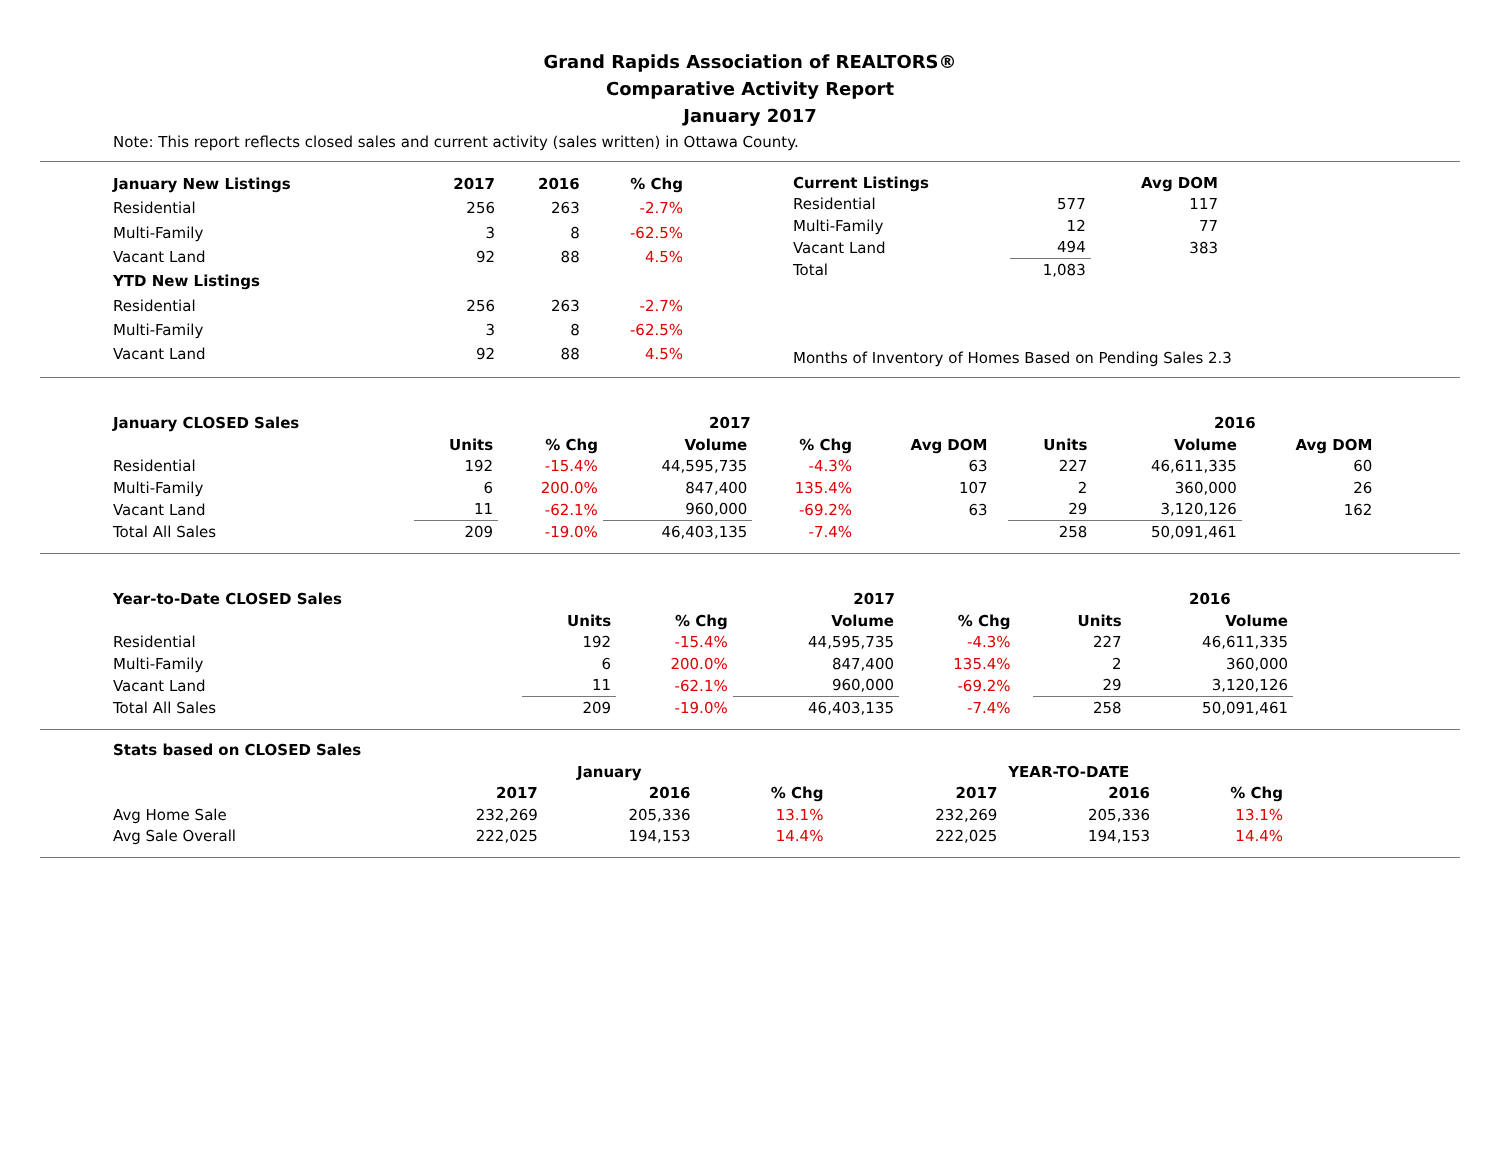Grand Rapids Association of REALTORS®
Comparative Activity Report
January 2017
Note: This report reflects closed sales and current activity (sales written) in Ottawa County.
| January New Listings | 2017 | 2016 | % Chg |
| --- | --- | --- | --- |
| Residential | 256 | 263 | -2.7% |
| Multi-Family | 3 | 8 | -62.5% |
| Vacant Land | 92 | 88 | 4.5% |
| YTD New Listings | | | |
| Residential | 256 | 263 | -2.7% |
| Multi-Family | 3 | 8 | -62.5% |
| Vacant Land | 92 | 88 | 4.5% |
| Current Listings | | Avg DOM |
| --- | --- | --- |
| Residential | 577 | 117 |
| Multi-Family | 12 | 77 |
| Vacant Land | 494 | 383 |
| Total | 1,083 | |
Months of Inventory of Homes Based on Pending Sales 2.3
| January CLOSED Sales | | | 2017 | | | | | 2016 | | |
| --- | --- | --- | --- | --- | --- | --- | --- | --- | --- | --- |
| | Units | % Chg | Volume | % Chg | Avg DOM | | Units | Volume | Avg DOM | |
| Residential | 192 | -15.4% | 44,595,735 | -4.3% | 63 | | 227 | 46,611,335 | 60 | |
| Multi-Family | 6 | 200.0% | 847,400 | 135.4% | 107 | | 2 | 360,000 | 26 | |
| Vacant Land | 11 | -62.1% | 960,000 | -69.2% | 63 | | 29 | 3,120,126 | 162 | |
| Total All Sales | 209 | -19.0% | 46,403,135 | -7.4% | | | 258 | 50,091,461 | | |
| Year-to-Date CLOSED Sales | | | 2017 | | | | 2016 |
| --- | --- | --- | --- | --- | --- | --- | --- |
| | Units | % Chg | Volume | % Chg | | Units | Volume |
| Residential | 192 | -15.4% | 44,595,735 | -4.3% | | 227 | 46,611,335 |
| Multi-Family | 6 | 200.0% | 847,400 | 135.4% | | 2 | 360,000 |
| Vacant Land | 11 | -62.1% | 960,000 | -69.2% | | 29 | 3,120,126 |
| Total All Sales | 209 | -19.0% | 46,403,135 | -7.4% | | 258 | 50,091,461 |
| Stats based on CLOSED Sales | | | | | | | |
| --- | --- | --- | --- | --- | --- | --- | --- |
| | January | | | | YEAR-TO-DATE | | |
| | 2017 | 2016 | % Chg | | 2017 | 2016 | % Chg |
| Avg Home Sale | 232,269 | 205,336 | 13.1% | | 232,269 | 205,336 | 13.1% |
| Avg Sale Overall | 222,025 | 194,153 | 14.4% | | 222,025 | 194,153 | 14.4% |